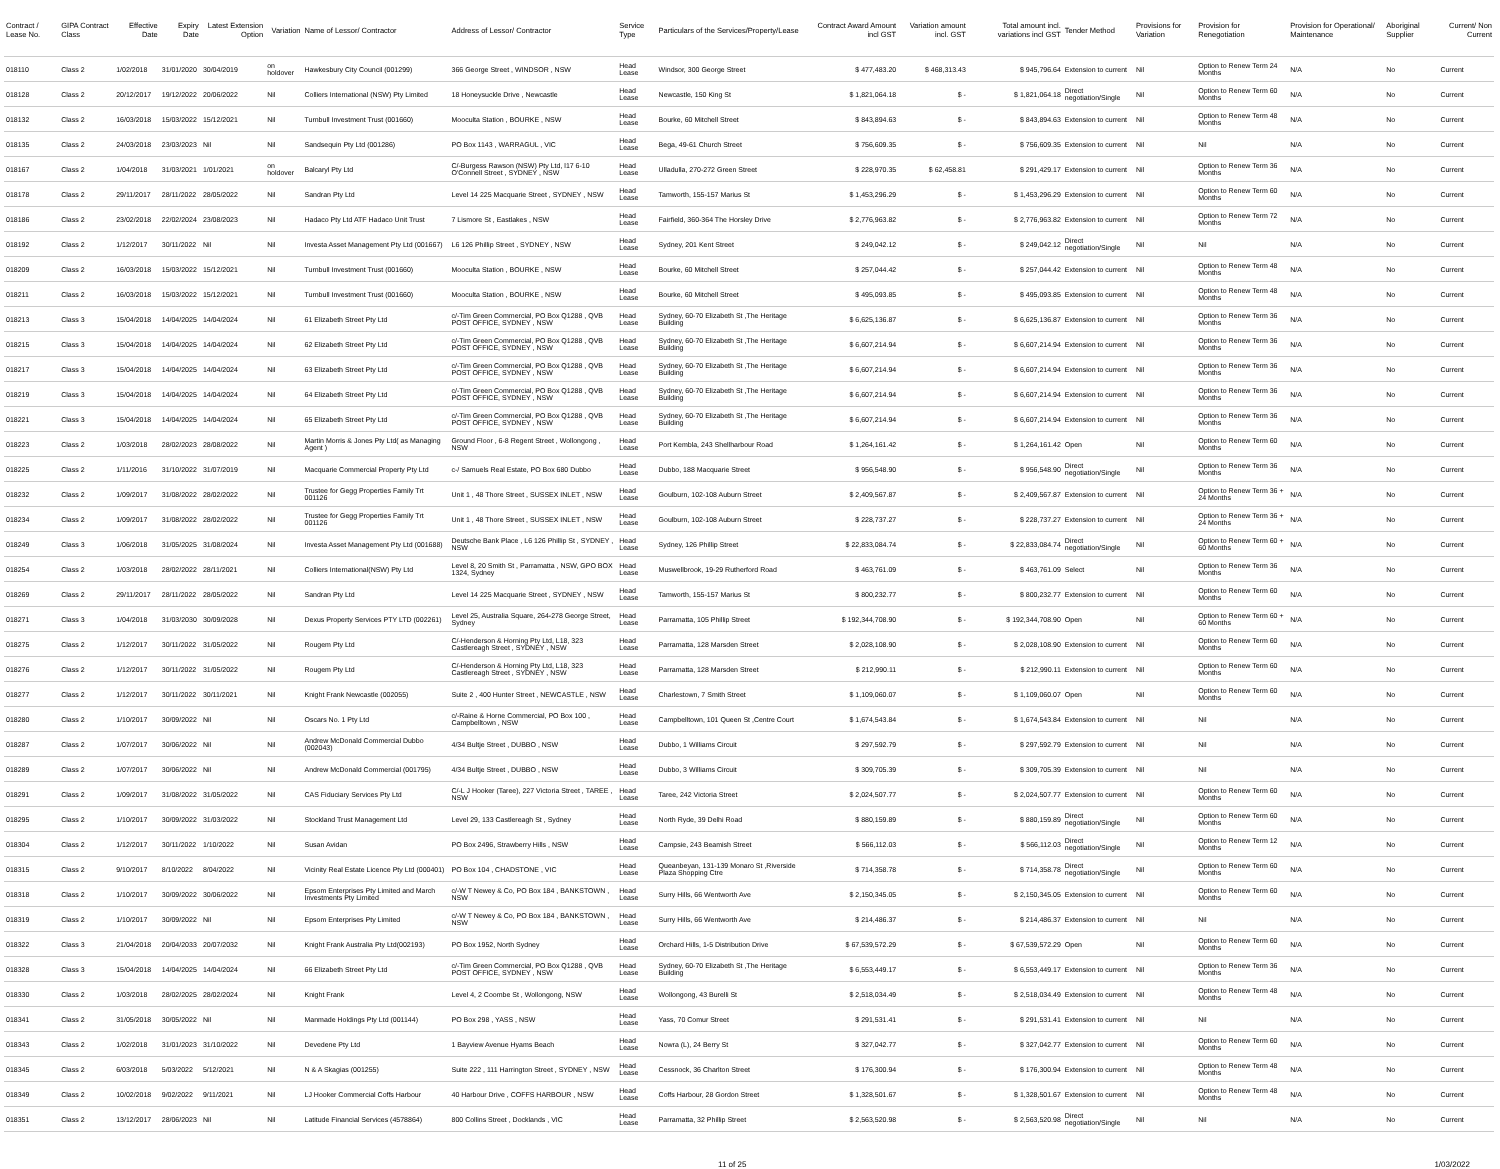| Contract / Lease No. | GIPA Contract Class | Effective Date | Expiry Date | Latest Extension Option | Variation | Name of Lessor/ Contractor | Address of Lessor/ Contractor | Service Type | Particulars of the Services/Property/Lease | Contract Award Amount incl GST | Variation amount incl. GST | Total amount incl. variations incl GST | Tender Method | Provisions for Variation | Provision for Renegotiation | Provision for Operational/ Maintenance | Aboriginal Supplier | Current/ Non Current |
| --- | --- | --- | --- | --- | --- | --- | --- | --- | --- | --- | --- | --- | --- | --- | --- | --- | --- | --- |
| 018110 | Class 2 | 1/02/2018 | 31/01/2020 | 30/04/2019 | on holdover | Hawkesbury City Council (001299) | 366 George Street , WINDSOR , NSW | Head Lease | Windsor, 300 George Street | $ 477,483.20 | $ 468,313.43 | $ 945,796.64 | Extension to current | Nil | Option to Renew Term 24 Months | N/A | No | Current |
| 018128 | Class 2 | 20/12/2017 | 19/12/2022 | 20/06/2022 | Nil | Colliers International (NSW) Pty Limited | 18 Honeysuckle Drive , Newcastle | Head Lease | Newcastle, 150 King St | $ 1,821,064.18 | $ - | $ 1,821,064.18 | Direct negotiation/Single | Nil | Option to Renew Term 60 Months | N/A | No | Current |
| 018132 | Class 2 | 16/03/2018 | 15/03/2022 | 15/12/2021 | Nil | Turnbull Investment Trust (001660) | Mooculta Station , BOURKE , NSW | Head Lease | Bourke, 60 Mitchell Street | $ 843,894.63 | $ - | $ 843,894.63 | Extension to current | Nil | Option to Renew Term 48 Months | N/A | No | Current |
| 018135 | Class 2 | 24/03/2018 | 23/03/2023 | Nil | Nil | Sandsequin Pty Ltd (001286) | PO Box 1143 , WARRAGUL , VIC | Head Lease | Bega, 49-61 Church Street | $ 756,609.35 | $ - | $ 756,609.35 | Extension to current | Nil | Nil | N/A | No | Current |
| 018167 | Class 2 | 1/04/2018 | 31/03/2021 | 1/01/2021 | on holdover | Balcaryl Pty Ltd | C/-Burgess Rawson (NSW) Pty Ltd, l17 6-10 O'Connell Street , SYDNEY , NSW | Head Lease | Ulladulla, 270-272 Green Street | $ 228,970.35 | $ 62,458.81 | $ 291,429.17 | Extension to current | Nil | Option to Renew Term 36 Months | N/A | No | Current |
| 018178 | Class 2 | 29/11/2017 | 28/11/2022 | 28/05/2022 | Nil | Sandran Pty Ltd | Level 14 225 Macquarie Street , SYDNEY , NSW | Head Lease | Tamworth, 155-157 Marius St | $ 1,453,296.29 | $ - | $ 1,453,296.29 | Extension to current | Nil | Option to Renew Term 60 Months | N/A | No | Current |
| 018186 | Class 2 | 23/02/2018 | 22/02/2024 | 23/08/2023 | Nil | Hadaco Pty Ltd ATF Hadaco Unit Trust | 7 Lismore St , Eastlakes , NSW | Head Lease | Fairfield, 360-364 The Horsley Drive | $ 2,776,963.82 | $ - | $ 2,776,963.82 | Extension to current | Nil | Option to Renew Term 72 Months | N/A | No | Current |
| 018192 | Class 2 | 1/12/2017 | 30/11/2022 | Nil | Nil | Investa Asset Management Pty Ltd (001667) | L6 126 Phillip Street , SYDNEY , NSW | Head Lease | Sydney, 201 Kent Street | $ 249,042.12 | $ - | $ 249,042.12 | Direct negotiation/Single | Nil | Nil | N/A | No | Current |
| 018209 | Class 2 | 16/03/2018 | 15/03/2022 | 15/12/2021 | Nil | Turnbull Investment Trust (001660) | Mooculta Station , BOURKE , NSW | Head Lease | Bourke, 60 Mitchell Street | $ 257,044.42 | $ - | $ 257,044.42 | Extension to current | Nil | Option to Renew Term 48 Months | N/A | No | Current |
| 018211 | Class 2 | 16/03/2018 | 15/03/2022 | 15/12/2021 | Nil | Turnbull Investment Trust (001660) | Mooculta Station , BOURKE , NSW | Head Lease | Bourke, 60 Mitchell Street | $ 495,093.85 | $ - | $ 495,093.85 | Extension to current | Nil | Option to Renew Term 48 Months | N/A | No | Current |
| 018213 | Class 3 | 15/04/2018 | 14/04/2025 | 14/04/2024 | Nil | 61 Elizabeth Street Pty Ltd | c/-Tim Green Commercial, PO Box Q1288 , QVB POST OFFICE, SYDNEY , NSW | Head Lease | Sydney, 60-70 Elizabeth St ,The Heritage Building | $ 6,625,136.87 | $ - | $ 6,625,136.87 | Extension to current | Nil | Option to Renew Term 36 Months | N/A | No | Current |
| 018215 | Class 3 | 15/04/2018 | 14/04/2025 | 14/04/2024 | Nil | 62 Elizabeth Street Pty Ltd | c/-Tim Green Commercial, PO Box Q1288 , QVB POST OFFICE, SYDNEY , NSW | Head Lease | Sydney, 60-70 Elizabeth St ,The Heritage Building | $ 6,607,214.94 | $ - | $ 6,607,214.94 | Extension to current | Nil | Option to Renew Term 36 Months | N/A | No | Current |
| 018217 | Class 3 | 15/04/2018 | 14/04/2025 | 14/04/2024 | Nil | 63 Elizabeth Street Pty Ltd | c/-Tim Green Commercial, PO Box Q1288 , QVB POST OFFICE, SYDNEY , NSW | Head Lease | Sydney, 60-70 Elizabeth St ,The Heritage Building | $ 6,607,214.94 | $ - | $ 6,607,214.94 | Extension to current | Nil | Option to Renew Term 36 Months | N/A | No | Current |
| 018219 | Class 3 | 15/04/2018 | 14/04/2025 | 14/04/2024 | Nil | 64 Elizabeth Street Pty Ltd | c/-Tim Green Commercial, PO Box Q1288 , QVB POST OFFICE, SYDNEY , NSW | Head Lease | Sydney, 60-70 Elizabeth St ,The Heritage Building | $ 6,607,214.94 | $ - | $ 6,607,214.94 | Extension to current | Nil | Option to Renew Term 36 Months | N/A | No | Current |
| 018221 | Class 3 | 15/04/2018 | 14/04/2025 | 14/04/2024 | Nil | 65 Elizabeth Street Pty Ltd | c/-Tim Green Commercial, PO Box Q1288 , QVB POST OFFICE, SYDNEY , NSW | Head Lease | Sydney, 60-70 Elizabeth St ,The Heritage Building | $ 6,607,214.94 | $ - | $ 6,607,214.94 | Extension to current | Nil | Option to Renew Term 36 Months | N/A | No | Current |
| 018223 | Class 2 | 1/03/2018 | 28/02/2023 | 28/08/2022 | Nil | Martin Morris & Jones Pty Ltd( as Managing Agent ) | Ground Floor , 6-8 Regent Street , Wollongong , NSW | Head Lease | Port Kembla, 243 Shellharbour Road | $ 1,264,161.42 | $ - | $ 1,264,161.42 | Open | Nil | Option to Renew Term 60 Months | N/A | No | Current |
| 018225 | Class 2 | 1/11/2016 | 31/10/2022 | 31/07/2019 | Nil | Macquarie Commercial Property Pty Ltd | c-/ Samuels Real Estate, PO Box 680 Dubbo | Head Lease | Dubbo, 188 Macquarie Street | $ 956,548.90 | $ - | $ 956,548.90 | Direct negotiation/Single | Nil | Option to Renew Term 36 Months | N/A | No | Current |
| 018232 | Class 2 | 1/09/2017 | 31/08/2022 | 28/02/2022 | Nil | Trustee for Gegg Properties Family Trt 001126 | Unit 1 , 48 Thore Street , SUSSEX INLET , NSW | Head Lease | Goulburn, 102-108 Auburn Street | $ 2,409,567.87 | $ - | $ 2,409,567.87 | Extension to current | Nil | Option to Renew Term 36 + 24 Months | N/A | No | Current |
| 018234 | Class 2 | 1/09/2017 | 31/08/2022 | 28/02/2022 | Nil | Trustee for Gegg Properties Family Trt 001126 | Unit 1 , 48 Thore Street , SUSSEX INLET , NSW | Head Lease | Goulburn, 102-108 Auburn Street | $ 228,737.27 | $ - | $ 228,737.27 | Extension to current | Nil | Option to Renew Term 36 + 24 Months | N/A | No | Current |
| 018249 | Class 3 | 1/06/2018 | 31/05/2025 | 31/08/2024 | Nil | Investa Asset Management Pty Ltd (001688) | Deutsche Bank Place , L6 126 Phillip St , SYDNEY , NSW | Head Lease | Sydney, 126 Phillip Street | $ 22,833,084.74 | $ - | $ 22,833,084.74 | Direct negotiation/Single | Nil | Option to Renew Term 60 + 60 Months | N/A | No | Current |
| 018254 | Class 2 | 1/03/2018 | 28/02/2022 | 28/11/2021 | Nil | Colliers International(NSW) Pty Ltd | Level 8, 20 Smith St , Parramatta , NSW, GPO BOX 1324, Sydney | Head Lease | Muswellbrook, 19-29 Rutherford Road | $ 463,761.09 | $ - | $ 463,761.09 | Select | Nil | Option to Renew Term 36 Months | N/A | No | Current |
| 018269 | Class 2 | 29/11/2017 | 28/11/2022 | 28/05/2022 | Nil | Sandran Pty Ltd | Level 14 225 Macquarie Street , SYDNEY , NSW | Head Lease | Tamworth, 155-157 Marius St | $ 800,232.77 | $ - | $ 800,232.77 | Extension to current | Nil | Option to Renew Term 60 Months | N/A | No | Current |
| 018271 | Class 3 | 1/04/2018 | 31/03/2030 | 30/09/2028 | Nil | Dexus Property Services PTY LTD (002261) | Level 25, Australia Square, 264-278 George Street, Sydney | Head Lease | Parramatta, 105 Phillip Street | $ 192,344,708.90 | $ - | $ 192,344,708.90 | Open | Nil | Option to Renew Term 60 + 60 Months | N/A | No | Current |
| 018275 | Class 2 | 1/12/2017 | 30/11/2022 | 31/05/2022 | Nil | Rougem Pty Ltd | C/-Henderson & Horning Pty Ltd, L18, 323 Castlereagh Street , SYDNEY , NSW | Head Lease | Parramatta, 128 Marsden Street | $ 2,028,108.90 | $ - | $ 2,028,108.90 | Extension to current | Nil | Option to Renew Term 60 Months | N/A | No | Current |
| 018276 | Class 2 | 1/12/2017 | 30/11/2022 | 31/05/2022 | Nil | Rougem Pty Ltd | C/-Henderson & Horning Pty Ltd, L18, 323 Castlereagh Street , SYDNEY , NSW | Head Lease | Parramatta, 128 Marsden Street | $ 212,990.11 | $ - | $ 212,990.11 | Extension to current | Nil | Option to Renew Term 60 Months | N/A | No | Current |
| 018277 | Class 2 | 1/12/2017 | 30/11/2022 | 30/11/2021 | Nil | Knight Frank Newcastle (002055) | Suite 2 , 400 Hunter Street , NEWCASTLE , NSW | Head Lease | Charlestown, 7 Smith Street | $ 1,109,060.07 | $ - | $ 1,109,060.07 | Open | Nil | Option to Renew Term 60 Months | N/A | No | Current |
| 018280 | Class 2 | 1/10/2017 | 30/09/2022 | Nil | Nil | Oscars No. 1 Pty Ltd | c/-Raine & Horne Commercial, PO Box 100 , Campbelltown , NSW | Head Lease | Campbelltown, 101 Queen St ,Centre Court | $ 1,674,543.84 | $ - | $ 1,674,543.84 | Extension to current | Nil | Nil | N/A | No | Current |
| 018287 | Class 2 | 1/07/2017 | 30/06/2022 | Nil | Nil | Andrew McDonald Commercial Dubbo (002043) | 4/34 Bultje Street , DUBBO , NSW | Head Lease | Dubbo, 1 Williams Circuit | $ 297,592.79 | $ - | $ 297,592.79 | Extension to current | Nil | Nil | N/A | No | Current |
| 018289 | Class 2 | 1/07/2017 | 30/06/2022 | Nil | Nil | Andrew McDonald Commercial (001795) | 4/34 Bultje Street , DUBBO , NSW | Head Lease | Dubbo, 3 Williams Circuit | $ 309,705.39 | $ - | $ 309,705.39 | Extension to current | Nil | Nil | N/A | No | Current |
| 018291 | Class 2 | 1/09/2017 | 31/08/2022 | 31/05/2022 | Nil | CAS Fiduciary Services Pty Ltd | C/-L J Hooker (Taree), 227 Victoria Street , TAREE , NSW | Head Lease | Taree, 242 Victoria Street | $ 2,024,507.77 | $ - | $ 2,024,507.77 | Extension to current | Nil | Option to Renew Term 60 Months | N/A | No | Current |
| 018295 | Class 2 | 1/10/2017 | 30/09/2022 | 31/03/2022 | Nil | Stockland Trust Management Ltd | Level 29, 133 Castlereagh St , Sydney | Head Lease | North Ryde, 39 Delhi Road | $ 880,159.89 | $ - | $ 880,159.89 | Direct negotiation/Single | Nil | Option to Renew Term 60 Months | N/A | No | Current |
| 018304 | Class 2 | 1/12/2017 | 30/11/2022 | 1/10/2022 | Nil | Susan Avidan | PO Box 2496, Strawberry Hills , NSW | Head Lease | Campsie, 243 Beamish Street | $ 566,112.03 | $ - | $ 566,112.03 | Direct negotiation/Single | Nil | Option to Renew Term 12 Months | N/A | No | Current |
| 018315 | Class 2 | 9/10/2017 | 8/10/2022 | 8/04/2022 | Nil | Vicinity Real Estate Licence Pty Ltd (000401) | PO Box 104 , CHADSTONE , VIC | Head Lease | Queanbeyan, 131-139 Monaro St ,Riverside Plaza Shopping Ctre | $ 714,358.78 | $ - | $ 714,358.78 | Direct negotiation/Single | Nil | Option to Renew Term 60 Months | N/A | No | Current |
| 018318 | Class 2 | 1/10/2017 | 30/09/2022 | 30/06/2022 | Nil | Epsom Enterprises Pty Limited and March Investments Pty Limited | c/-W T Newey & Co, PO Box 184 , BANKSTOWN , NSW | Head Lease | Surry Hills, 66 Wentworth Ave | $ 2,150,345.05 | $ - | $ 2,150,345.05 | Extension to current | Nil | Option to Renew Term 60 Months | N/A | No | Current |
| 018319 | Class 2 | 1/10/2017 | 30/09/2022 | Nil | Nil | Epsom Enterprises Pty Limited | c/-W T Newey & Co, PO Box 184 , BANKSTOWN , NSW | Head Lease | Surry Hills, 66 Wentworth Ave | $ 214,486.37 | $ - | $ 214,486.37 | Extension to current | Nil | Nil | N/A | No | Current |
| 018322 | Class 3 | 21/04/2018 | 20/04/2033 | 20/07/2032 | Nil | Knight Frank Australia Pty Ltd(002193) | PO Box 1952, North Sydney | Head Lease | Orchard Hills, 1-5 Distribution Drive | $ 67,539,572.29 | $ - | $ 67,539,572.29 | Open | Nil | Option to Renew Term 60 Months | N/A | No | Current |
| 018328 | Class 3 | 15/04/2018 | 14/04/2025 | 14/04/2024 | Nil | 66 Elizabeth Street Pty Ltd | c/-Tim Green Commercial, PO Box Q1288 , QVB POST OFFICE, SYDNEY , NSW | Head Lease | Sydney, 60-70 Elizabeth St ,The Heritage Building | $ 6,553,449.17 | $ - | $ 6,553,449.17 | Extension to current | Nil | Option to Renew Term 36 Months | N/A | No | Current |
| 018330 | Class 2 | 1/03/2018 | 28/02/2025 | 28/02/2024 | Nil | Knight Frank | Level 4, 2 Coombe St , Wollongong, NSW | Head Lease | Wollongong, 43 Burelli St | $ 2,518,034.49 | $ - | $ 2,518,034.49 | Extension to current | Nil | Option to Renew Term 48 Months | N/A | No | Current |
| 018341 | Class 2 | 31/05/2018 | 30/05/2022 | Nil | Nil | Manmade Holdings Pty Ltd (001144) | PO Box 298 , YASS , NSW | Head Lease | Yass, 70 Comur Street | $ 291,531.41 | $ - | $ 291,531.41 | Extension to current | Nil | Nil | N/A | No | Current |
| 018343 | Class 2 | 1/02/2018 | 31/01/2023 | 31/10/2022 | Nil | Devedene Pty Ltd | 1 Bayview Avenue Hyams Beach | Head Lease | Nowra (L), 24 Berry St | $ 327,042.77 | $ - | $ 327,042.77 | Extension to current | Nil | Option to Renew Term 60 Months | N/A | No | Current |
| 018345 | Class 2 | 6/03/2018 | 5/03/2022 | 5/12/2021 | Nil | N & A Skagias (001255) | Suite 222 , 111 Harrington Street , SYDNEY , NSW | Head Lease | Cessnock, 36 Charlton Street | $ 176,300.94 | $ - | $ 176,300.94 | Extension to current | Nil | Option to Renew Term 48 Months | N/A | No | Current |
| 018349 | Class 2 | 10/02/2018 | 9/02/2022 | 9/11/2021 | Nil | LJ Hooker Commercial Coffs Harbour | 40 Harbour Drive , COFFS HARBOUR , NSW | Head Lease | Coffs Harbour, 28 Gordon Street | $ 1,328,501.67 | $ - | $ 1,328,501.67 | Extension to current | Nil | Option to Renew Term 48 Months | N/A | No | Current |
| 018351 | Class 2 | 13/12/2017 | 28/06/2023 | Nil | Nil | Latitude Financial Services (4578864) | 800 Collins Street , Docklands , VIC | Head Lease | Parramatta, 32 Phillip Street | $ 2,563,520.98 | $ - | $ 2,563,520.98 | Direct negotiation/Single | Nil | Nil | N/A | No | Current |
11 of 25 1/03/2022